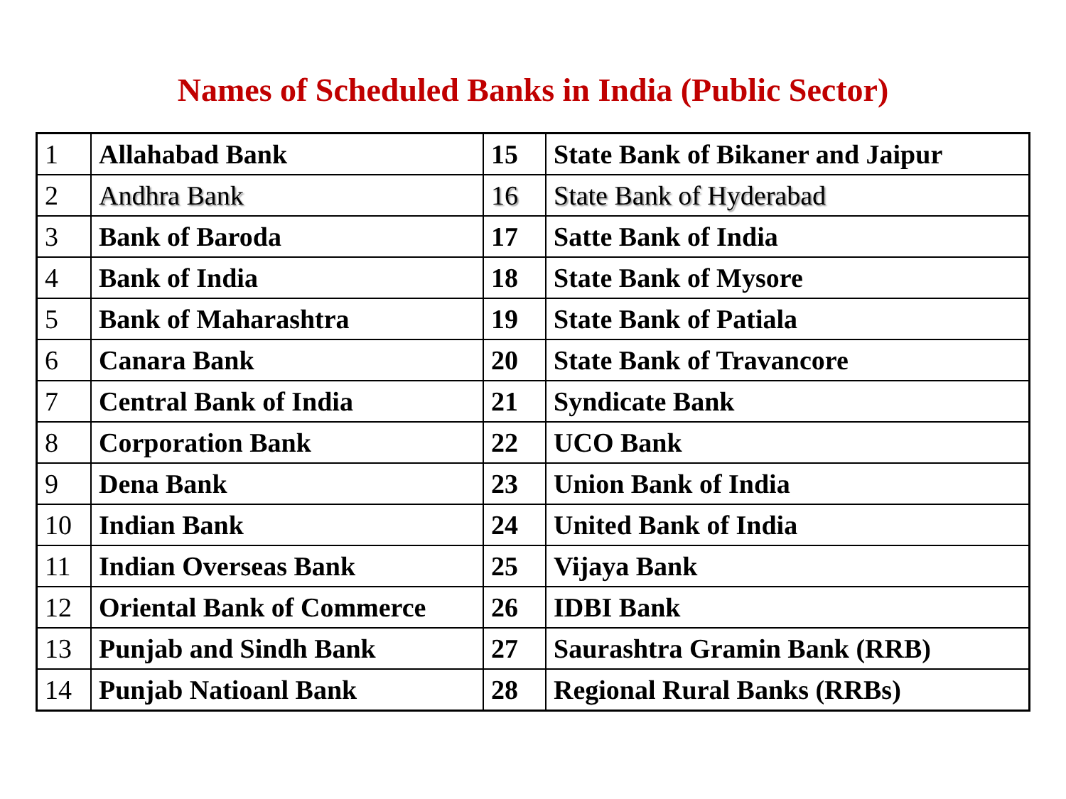Names of Scheduled Banks in India (Public Sector)
| 1 | Allahabad Bank | 15 | State Bank of Bikaner and Jaipur |
| 2 | Andhra Bank | 16 | State Bank of Hyderabad |
| 3 | Bank of Baroda | 17 | Satte Bank of India |
| 4 | Bank of India | 18 | State Bank of Mysore |
| 5 | Bank of Maharashtra | 19 | State Bank of Patiala |
| 6 | Canara Bank | 20 | State Bank of Travancore |
| 7 | Central Bank of India | 21 | Syndicate Bank |
| 8 | Corporation Bank | 22 | UCO Bank |
| 9 | Dena Bank | 23 | Union Bank of India |
| 10 | Indian Bank | 24 | United Bank of India |
| 11 | Indian Overseas Bank | 25 | Vijaya Bank |
| 12 | Oriental Bank of Commerce | 26 | IDBI Bank |
| 13 | Punjab and Sindh Bank | 27 | Saurashtra Gramin Bank (RRB) |
| 14 | Punjab Natioanl Bank | 28 | Regional Rural Banks (RRBs) |